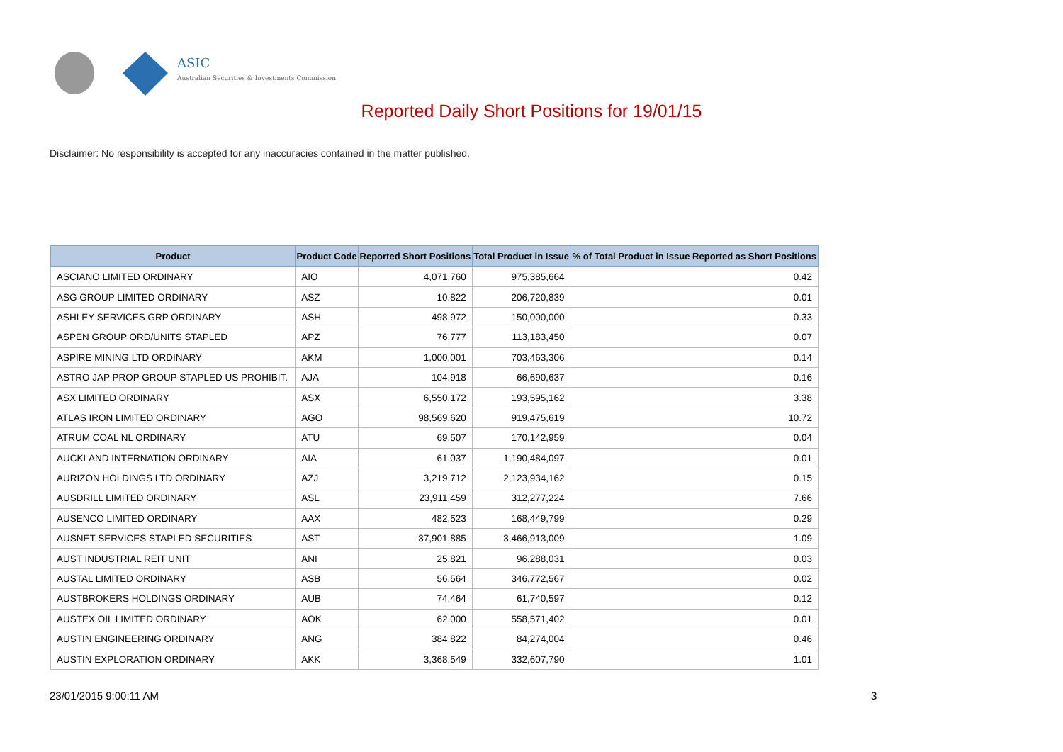ASIC
Australian Securities & Investments Commission
Reported Daily Short Positions for 19/01/15
Disclaimer: No responsibility is accepted for any inaccuracies contained in the matter published.
| Product | Product Code | Reported Short Positions | Total Product in Issue | % of Total Product in Issue Reported as Short Positions |
| --- | --- | --- | --- | --- |
| ASCIANO LIMITED ORDINARY | AIO | 4,071,760 | 975,385,664 | 0.42 |
| ASG GROUP LIMITED ORDINARY | ASZ | 10,822 | 206,720,839 | 0.01 |
| ASHLEY SERVICES GRP ORDINARY | ASH | 498,972 | 150,000,000 | 0.33 |
| ASPEN GROUP ORD/UNITS STAPLED | APZ | 76,777 | 113,183,450 | 0.07 |
| ASPIRE MINING LTD ORDINARY | AKM | 1,000,001 | 703,463,306 | 0.14 |
| ASTRO JAP PROP GROUP STAPLED US PROHIBIT. | AJA | 104,918 | 66,690,637 | 0.16 |
| ASX LIMITED ORDINARY | ASX | 6,550,172 | 193,595,162 | 3.38 |
| ATLAS IRON LIMITED ORDINARY | AGO | 98,569,620 | 919,475,619 | 10.72 |
| ATRUM COAL NL ORDINARY | ATU | 69,507 | 170,142,959 | 0.04 |
| AUCKLAND INTERNATION ORDINARY | AIA | 61,037 | 1,190,484,097 | 0.01 |
| AURIZON HOLDINGS LTD ORDINARY | AZJ | 3,219,712 | 2,123,934,162 | 0.15 |
| AUSDRILL LIMITED ORDINARY | ASL | 23,911,459 | 312,277,224 | 7.66 |
| AUSENCO LIMITED ORDINARY | AAX | 482,523 | 168,449,799 | 0.29 |
| AUSNET SERVICES STAPLED SECURITIES | AST | 37,901,885 | 3,466,913,009 | 1.09 |
| AUST INDUSTRIAL REIT UNIT | ANI | 25,821 | 96,288,031 | 0.03 |
| AUSTAL LIMITED ORDINARY | ASB | 56,564 | 346,772,567 | 0.02 |
| AUSTBROKERS HOLDINGS ORDINARY | AUB | 74,464 | 61,740,597 | 0.12 |
| AUSTEX OIL LIMITED ORDINARY | AOK | 62,000 | 558,571,402 | 0.01 |
| AUSTIN ENGINEERING ORDINARY | ANG | 384,822 | 84,274,004 | 0.46 |
| AUSTIN EXPLORATION ORDINARY | AKK | 3,368,549 | 332,607,790 | 1.01 |
23/01/2015 9:00:11 AM 3